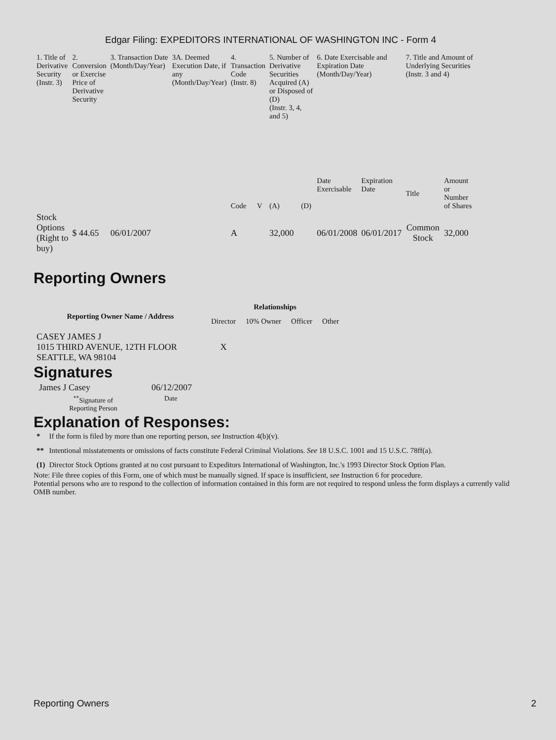Edgar Filing: EXPEDITORS INTERNATIONAL OF WASHINGTON INC - Form 4
| 1. Title of Derivative Security (Instr. 3) | 2. Conversion or Exercise Price of Derivative Security | 3. Transaction Date (Month/Day/Year) | 3A. Deemed Execution Date, if any (Month/Day/Year) | 4. Transaction Code (Instr. 8) | | 5. Number of Derivative Securities Acquired (A) or Disposed of (D) (Instr. 3, 4, and 5) | | 6. Date Exercisable and Expiration Date (Month/Day/Year) | | 7. Title and Amount of Underlying Securities (Instr. 3 and 4) | |
| --- | --- | --- | --- | --- | --- | --- | --- | --- | --- | --- | --- |
| | | | | Code | V | (A) | (D) | Date Exercisable | Expiration Date | Title | Amount or Number of Shares |
| Stock Options (Right to buy) | $ 44.65 | 06/01/2007 | | A | | 32,000 | | 06/01/2008 | 06/01/2017 | Common Stock | 32,000 |
Reporting Owners
| Reporting Owner Name / Address | Relationships | | | |
| --- | --- | --- | --- | --- |
| | Director | 10% Owner | Officer | Other |
| CASEY JAMES J 1015 THIRD AVENUE, 12TH FLOOR SEATTLE, WA 98104 | X | | | |
Signatures
| James J Casey | 06/12/2007 |
| <sup>**</sup> Signature of Reporting Person | Date |
Explanation of Responses:
| * | If the form is filed by more than one reporting person, see Instruction 4(b)(v). |
| ** | Intentional misstatements or omissions of facts constitute Federal Criminal Violations. See 18 U.S.C. 1001 and 15 U.S.C. 78ff(a). |
| (1) | Director Stock Options granted at no cost pursuant to Expeditors International of Washington, Inc.'s 1993 Director Stock Option Plan. |
Note: File three copies of this Form, one of which must be manually signed. If space is insufficient, see Instruction 6 for procedure.
Potential persons who are to respond to the collection of information contained in this form are not required to respond unless the form displays a currently valid OMB number.
Reporting Owners 2